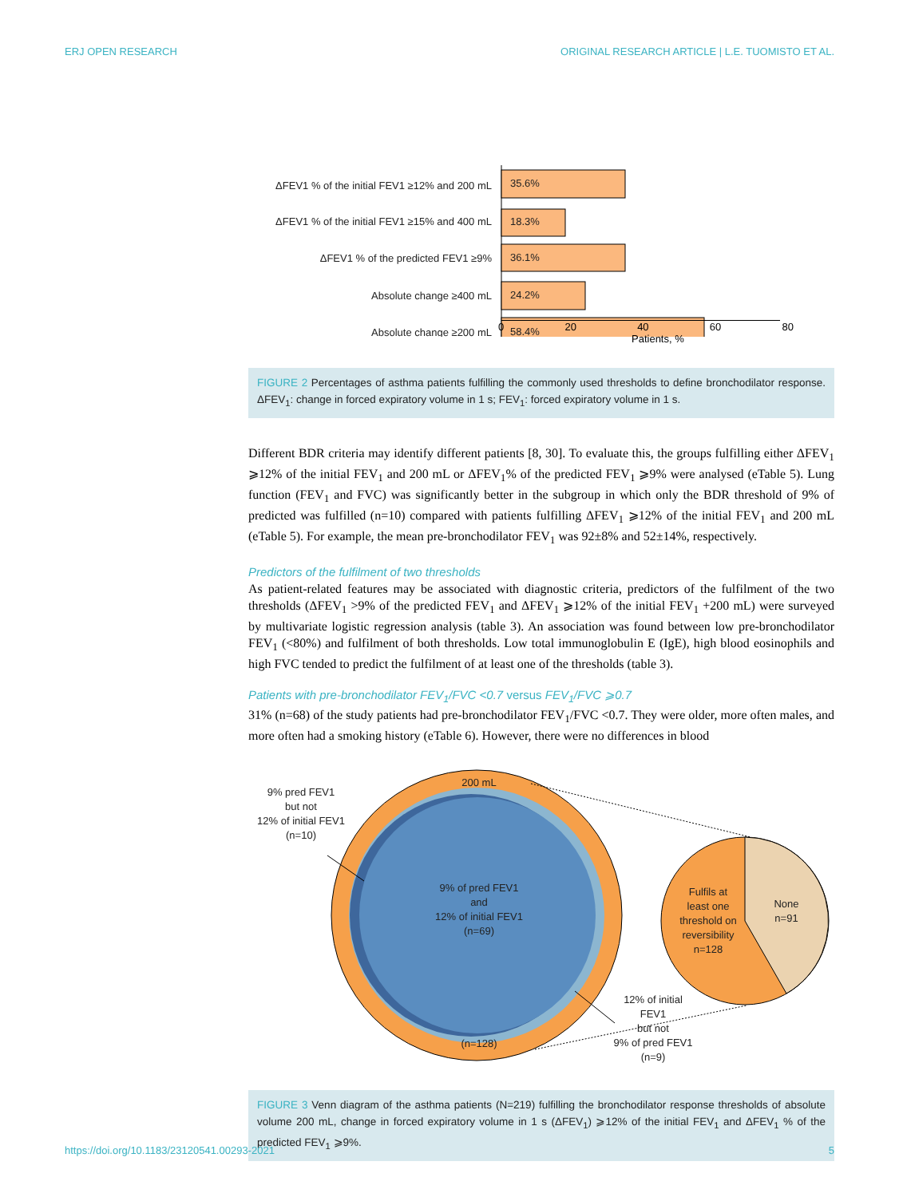ERJ OPEN RESEARCH ORIGINAL RESEARCH ARTICLE | L.E. TUOMISTO ET AL.
ΔFEV1 % of the initial FEV1 ≥12% and 200 mL
ΔFEV1 % of the initial FEV1 ≥15% and 400 mL
ΔFEV1 % of the predicted FEV1 ≥9%
Absolute change ≥400 mL
Absolute change ≥200 mL
35.6%
18.3%
36.1%
24.2%
58.4%
0 20 40 60 80
Patients, %
FIGURE 2 Percentages of asthma patients fulfilling the commonly used thresholds to define bronchodilator response. ΔFEV<sub>1</sub>: change in forced expiratory volume in 1 s; FEV<sub>1</sub>: forced expiratory volume in 1 s.
Different BDR criteria may identify different patients [8, 30]. To evaluate this, the groups fulfilling either ΔFEV<sub>1</sub> ⩾12% of the initial FEV<sub>1</sub> and 200 mL or ΔFEV<sub>1</sub>% of the predicted FEV<sub>1</sub> ⩾9% were analysed (eTable 5). Lung function (FEV<sub>1</sub> and FVC) was significantly better in the subgroup in which only the BDR threshold of 9% of predicted was fulfilled (n=10) compared with patients fulfilling ΔFEV<sub>1</sub> ⩾12% of the initial FEV<sub>1</sub> and 200 mL (eTable 5). For example, the mean pre-bronchodilator FEV<sub>1</sub> was 92±8% and 52±14%, respectively.
Predictors of the fulfilment of two thresholds
As patient-related features may be associated with diagnostic criteria, predictors of the fulfilment of the two thresholds (ΔFEV<sub>1</sub> >9% of the predicted FEV<sub>1</sub> and ΔFEV<sub>1</sub> ⩾12% of the initial FEV<sub>1</sub> +200 mL) were surveyed by multivariate logistic regression analysis (table 3). An association was found between low pre-bronchodilator FEV<sub>1</sub> (<80%) and fulfilment of both thresholds. Low total immunoglobulin E (IgE), high blood eosinophils and high FVC tended to predict the fulfilment of at least one of the thresholds (table 3).
Patients with pre-bronchodilator FEV<sub>1</sub>/FVC <0.7 versus FEV<sub>1</sub>/FVC ⩾0.7
31% (n=68) of the study patients had pre-bronchodilator FEV<sub>1</sub>/FVC <0.7. They were older, more often males, and more often had a smoking history (eTable 6). However, there were no differences in blood
200 mL
9% of pred FEV1
and
12% of initial FEV1
(n=69)
(n=128)
9% pred FEV1
but not
12% of initial FEV1
(n=10)
Fulfils at
least one
threshold on
reversibility
n=128
None
n=91
12% of initial
FEV1
but not
9% of pred FEV1
(n=9)
FIGURE 3 Venn diagram of the asthma patients (N=219) fulfilling the bronchodilator response thresholds of absolute volume 200 mL, change in forced expiratory volume in 1 s (ΔFEV<sub>1</sub>) ⩾12% of the initial FEV<sub>1</sub> and ΔFEV<sub>1</sub> % of the predicted FEV<sub>1</sub> ⩾9%.
https://doi.org/10.1183/23120541.00293-2021 5